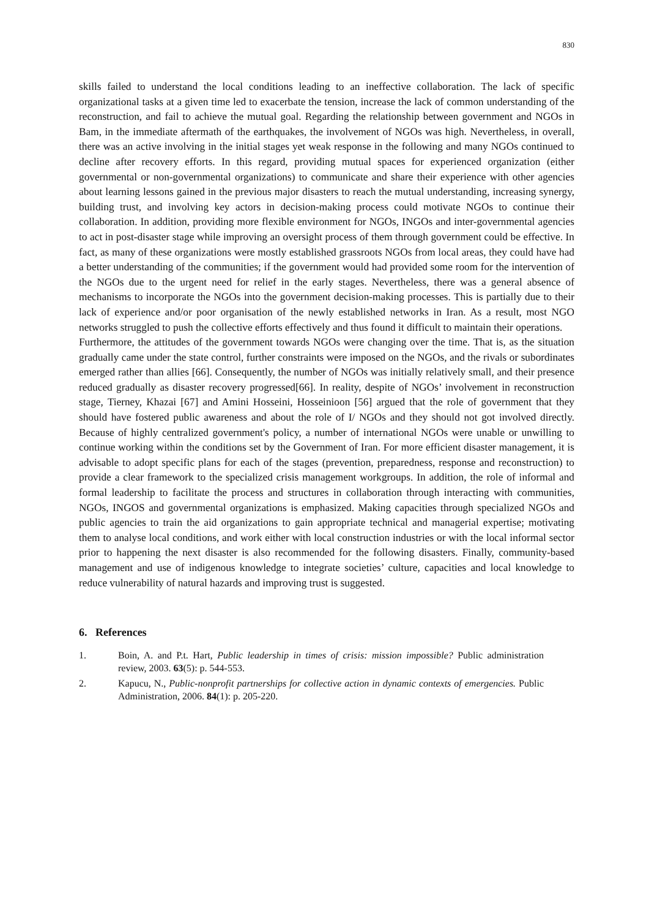830
skills failed to understand the local conditions leading to an ineffective collaboration. The lack of specific organizational tasks at a given time led to exacerbate the tension, increase the lack of common understanding of the reconstruction, and fail to achieve the mutual goal. Regarding the relationship between government and NGOs in Bam, in the immediate aftermath of the earthquakes, the involvement of NGOs was high. Nevertheless, in overall, there was an active involving in the initial stages yet weak response in the following and many NGOs continued to decline after recovery efforts. In this regard, providing mutual spaces for experienced organization (either governmental or non-governmental organizations) to communicate and share their experience with other agencies about learning lessons gained in the previous major disasters to reach the mutual understanding, increasing synergy, building trust, and involving key actors in decision-making process could motivate NGOs to continue their collaboration. In addition, providing more flexible environment for NGOs, INGOs and inter-governmental agencies to act in post-disaster stage while improving an oversight process of them through government could be effective. In fact, as many of these organizations were mostly established grassroots NGOs from local areas, they could have had a better understanding of the communities; if the government would had provided some room for the intervention of the NGOs due to the urgent need for relief in the early stages. Nevertheless, there was a general absence of mechanisms to incorporate the NGOs into the government decision-making processes. This is partially due to their lack of experience and/or poor organisation of the newly established networks in Iran. As a result, most NGO networks struggled to push the collective efforts effectively and thus found it difficult to maintain their operations.
Furthermore, the attitudes of the government towards NGOs were changing over the time. That is, as the situation gradually came under the state control, further constraints were imposed on the NGOs, and the rivals or subordinates emerged rather than allies [66]. Consequently, the number of NGOs was initially relatively small, and their presence reduced gradually as disaster recovery progressed[66]. In reality, despite of NGOs’ involvement in reconstruction stage, Tierney, Khazai [67] and Amini Hosseini, Hosseinioon [56] argued that the role of government that they should have fostered public awareness and about the role of I/ NGOs and they should not got involved directly. Because of highly centralized government's policy, a number of international NGOs were unable or unwilling to continue working within the conditions set by the Government of Iran. For more efficient disaster management, it is advisable to adopt specific plans for each of the stages (prevention, preparedness, response and reconstruction) to provide a clear framework to the specialized crisis management workgroups. In addition, the role of informal and formal leadership to facilitate the process and structures in collaboration through interacting with communities, NGOs, INGOS and governmental organizations is emphasized. Making capacities through specialized NGOs and public agencies to train the aid organizations to gain appropriate technical and managerial expertise; motivating them to analyse local conditions, and work either with local construction industries or with the local informal sector prior to happening the next disaster is also recommended for the following disasters. Finally, community-based management and use of indigenous knowledge to integrate societies’ culture, capacities and local knowledge to reduce vulnerability of natural hazards and improving trust is suggested.
6. References
1. Boin, A. and P.t. Hart, Public leadership in times of crisis: mission impossible? Public administration review, 2003. 63(5): p. 544-553.
2. Kapucu, N., Public-nonprofit partnerships for collective action in dynamic contexts of emergencies. Public Administration, 2006. 84(1): p. 205-220.